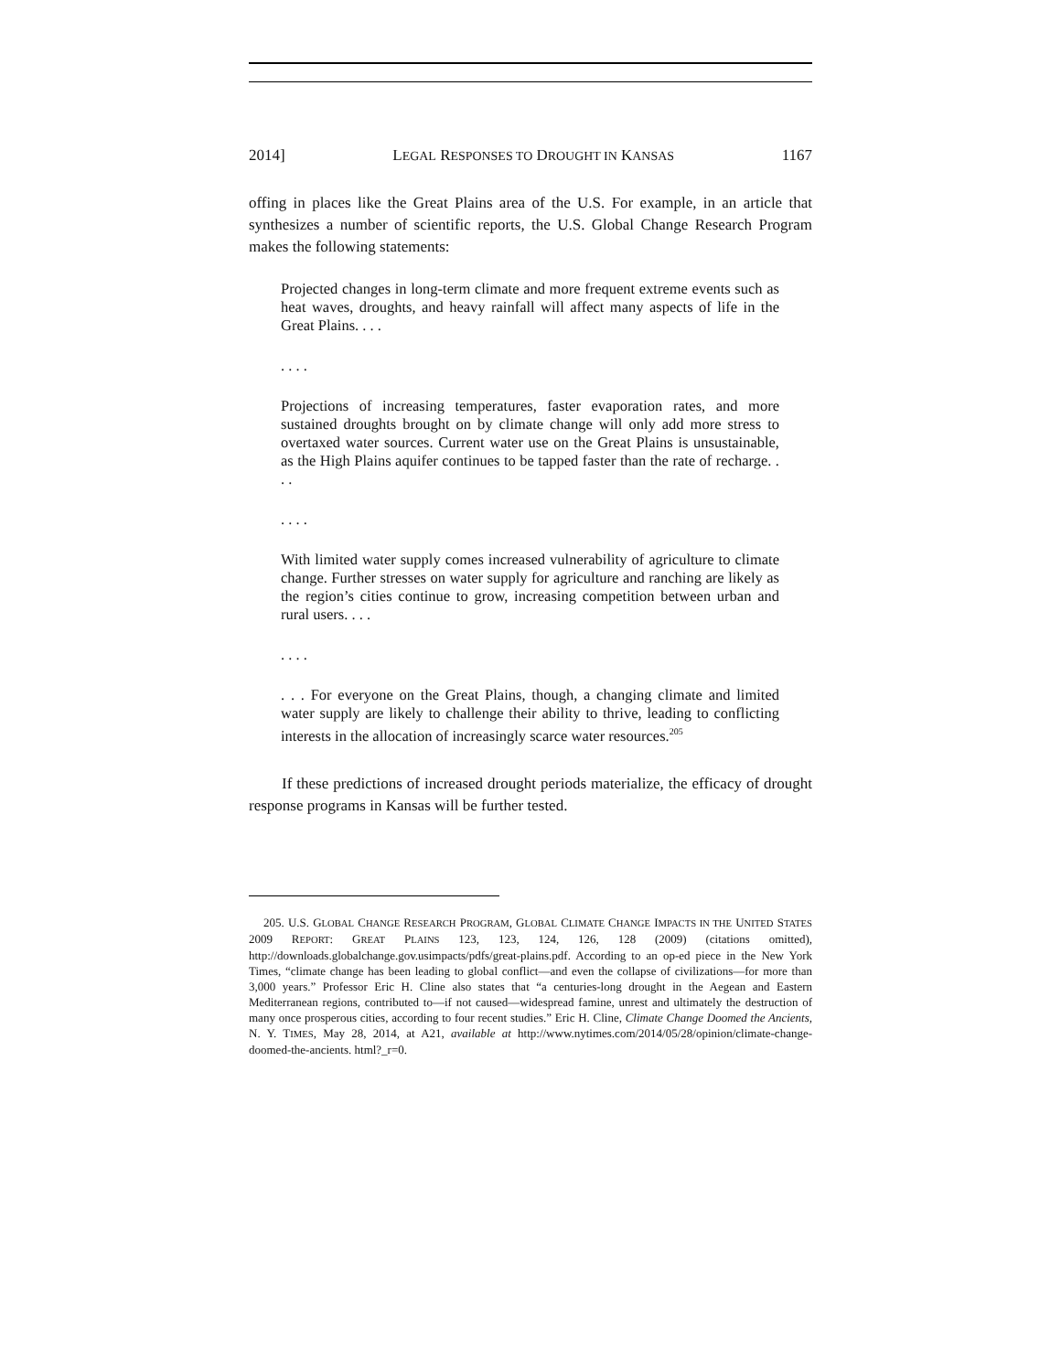2014] LEGAL RESPONSES TO DROUGHT IN KANSAS 1167
offing in places like the Great Plains area of the U.S. For example, in an article that synthesizes a number of scientific reports, the U.S. Global Change Research Program makes the following statements:
Projected changes in long-term climate and more frequent extreme events such as heat waves, droughts, and heavy rainfall will affect many aspects of life in the Great Plains. . . .
. . . .
Projections of increasing temperatures, faster evaporation rates, and more sustained droughts brought on by climate change will only add more stress to overtaxed water sources. Current water use on the Great Plains is unsustainable, as the High Plains aquifer continues to be tapped faster than the rate of recharge. . . .
. . . .
With limited water supply comes increased vulnerability of agriculture to climate change. Further stresses on water supply for agriculture and ranching are likely as the region’s cities continue to grow, increasing competition between urban and rural users. . . .
. . . .
. . . For everyone on the Great Plains, though, a changing climate and limited water supply are likely to challenge their ability to thrive, leading to conflicting interests in the allocation of increasingly scarce water resources.<sup>205</sup>
If these predictions of increased drought periods materialize, the efficacy of drought response programs in Kansas will be further tested.
205. U.S. GLOBAL CHANGE RESEARCH PROGRAM, GLOBAL CLIMATE CHANGE IMPACTS IN THE UNITED STATES 2009 REPORT: GREAT PLAINS 123, 123, 124, 126, 128 (2009) (citations omitted), http://downloads.globalchange.gov.usimpacts/pdfs/great-plains.pdf. According to an op-ed piece in the New York Times, “climate change has been leading to global conflict—and even the collapse of civilizations—for more than 3,000 years.” Professor Eric H. Cline also states that “a centuries-long drought in the Aegean and Eastern Mediterranean regions, contributed to—if not caused—widespread famine, unrest and ultimately the destruction of many once prosperous cities, according to four recent studies.” Eric H. Cline, Climate Change Doomed the Ancients, N. Y. TIMES, May 28, 2014, at A21, available at http://www.nytimes.com/2014/05/28/opinion/climate-change-doomed-the-ancients. html?_r=0.